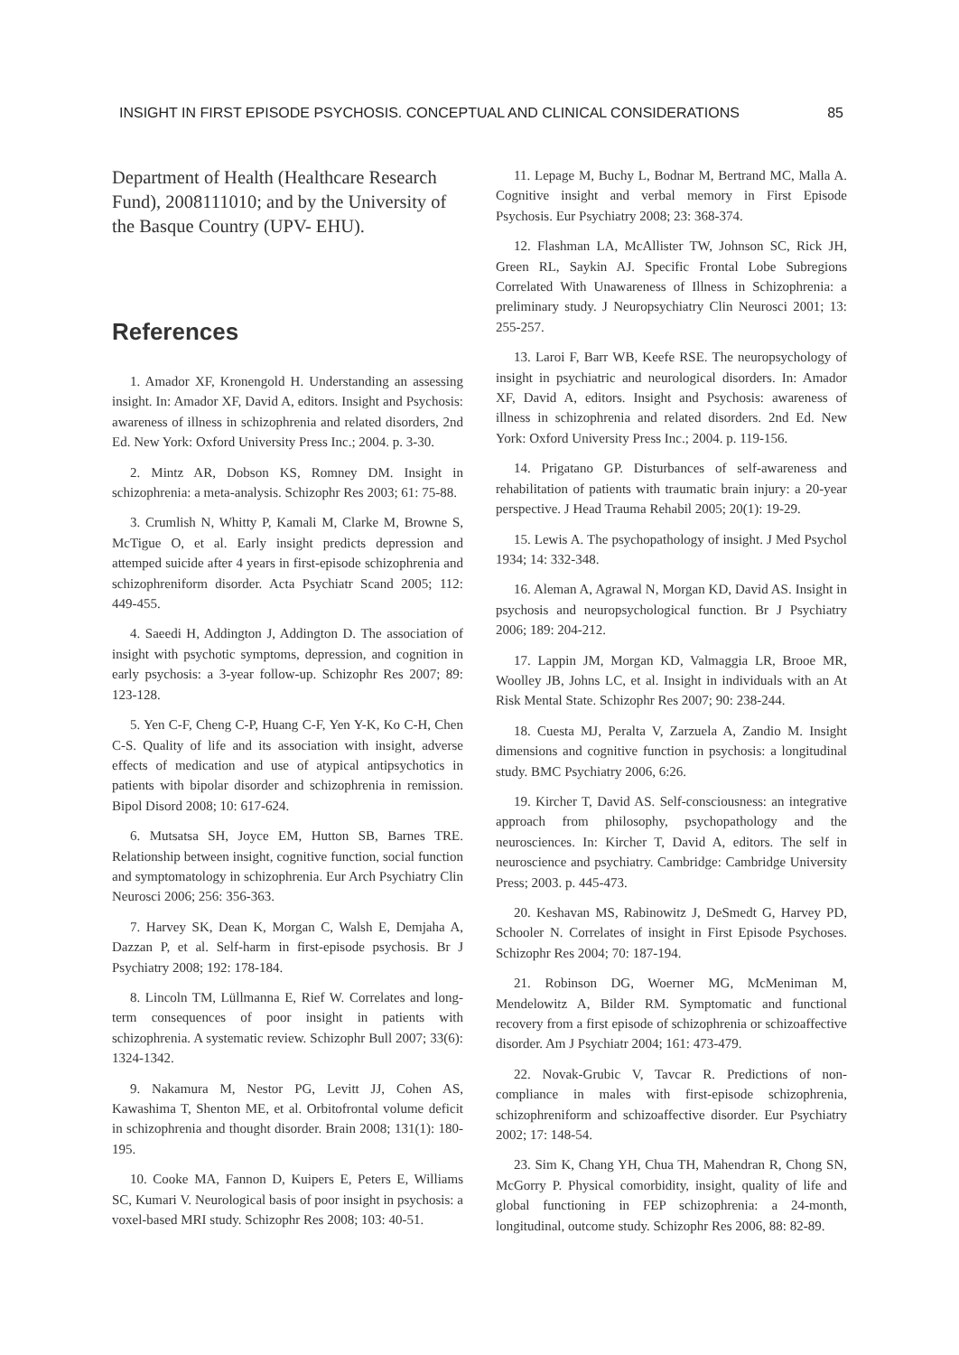INSIGHT IN FIRST EPISODE PSYCHOSIS. CONCEPTUAL AND CLINICAL CONSIDERATIONS 85
Department of Health (Healthcare Research Fund), 2008111010; and by the University of the Basque Country (UPV- EHU).
References
1. Amador XF, Kronengold H. Understanding an assessing insight. In: Amador XF, David A, editors. Insight and Psychosis: awareness of illness in schizophrenia and related disorders, 2nd Ed. New York: Oxford University Press Inc.; 2004. p. 3-30.
2. Mintz AR, Dobson KS, Romney DM. Insight in schizophrenia: a meta-analysis. Schizophr Res 2003; 61: 75-88.
3. Crumlish N, Whitty P, Kamali M, Clarke M, Browne S, McTigue O, et al. Early insight predicts depression and attemped suicide after 4 years in first-episode schizophrenia and schizophreniform disorder. Acta Psychiatr Scand 2005; 112: 449-455.
4. Saeedi H, Addington J, Addington D. The association of insight with psychotic symptoms, depression, and cognition in early psychosis: a 3-year follow-up. Schizophr Res 2007; 89: 123-128.
5. Yen C-F, Cheng C-P, Huang C-F, Yen Y-K, Ko C-H, Chen C-S. Quality of life and its association with insight, adverse effects of medication and use of atypical antipsychotics in patients with bipolar disorder and schizophrenia in remission. Bipol Disord 2008; 10: 617-624.
6. Mutsatsa SH, Joyce EM, Hutton SB, Barnes TRE. Relationship between insight, cognitive function, social function and symptomatology in schizophrenia. Eur Arch Psychiatry Clin Neurosci 2006; 256: 356-363.
7. Harvey SK, Dean K, Morgan C, Walsh E, Demjaha A, Dazzan P, et al. Self-harm in first-episode psychosis. Br J Psychiatry 2008; 192: 178-184.
8. Lincoln TM, Lüllmanna E, Rief W. Correlates and long-term consequences of poor insight in patients with schizophrenia. A systematic review. Schizophr Bull 2007; 33(6): 1324-1342.
9. Nakamura M, Nestor PG, Levitt JJ, Cohen AS, Kawashima T, Shenton ME, et al. Orbitofrontal volume deficit in schizophrenia and thought disorder. Brain 2008; 131(1): 180-195.
10. Cooke MA, Fannon D, Kuipers E, Peters E, Williams SC, Kumari V. Neurological basis of poor insight in psychosis: a voxel-based MRI study. Schizophr Res 2008; 103: 40-51.
11. Lepage M, Buchy L, Bodnar M, Bertrand MC, Malla A. Cognitive insight and verbal memory in First Episode Psychosis. Eur Psychiatry 2008; 23: 368-374.
12. Flashman LA, McAllister TW, Johnson SC, Rick JH, Green RL, Saykin AJ. Specific Frontal Lobe Subregions Correlated With Unawareness of Illness in Schizophrenia: a preliminary study. J Neuropsychiatry Clin Neurosci 2001; 13: 255-257.
13. Laroi F, Barr WB, Keefe RSE. The neuropsychology of insight in psychiatric and neurological disorders. In: Amador XF, David A, editors. Insight and Psychosis: awareness of illness in schizophrenia and related disorders. 2nd Ed. New York: Oxford University Press Inc.; 2004. p. 119-156.
14. Prigatano GP. Disturbances of self-awareness and rehabilitation of patients with traumatic brain injury: a 20-year perspective. J Head Trauma Rehabil 2005; 20(1): 19-29.
15. Lewis A. The psychopathology of insight. J Med Psychol 1934; 14: 332-348.
16. Aleman A, Agrawal N, Morgan KD, David AS. Insight in psychosis and neuropsychological function. Br J Psychiatry 2006; 189: 204-212.
17. Lappin JM, Morgan KD, Valmaggia LR, Brooe MR, Woolley JB, Johns LC, et al. Insight in individuals with an At Risk Mental State. Schizophr Res 2007; 90: 238-244.
18. Cuesta MJ, Peralta V, Zarzuela A, Zandio M. Insight dimensions and cognitive function in psychosis: a longitudinal study. BMC Psychiatry 2006, 6:26.
19. Kircher T, David AS. Self-consciousness: an integrative approach from philosophy, psychopathology and the neurosciences. In: Kircher T, David A, editors. The self in neuroscience and psychiatry. Cambridge: Cambridge University Press; 2003. p. 445-473.
20. Keshavan MS, Rabinowitz J, DeSmedt G, Harvey PD, Schooler N. Correlates of insight in First Episode Psychoses. Schizophr Res 2004; 70: 187-194.
21. Robinson DG, Woerner MG, McMeniman M, Mendelowitz A, Bilder RM. Symptomatic and functional recovery from a first episode of schizophrenia or schizoaffective disorder. Am J Psychiatr 2004; 161: 473-479.
22. Novak-Grubic V, Tavcar R. Predictions of non-compliance in males with first-episode schizophrenia, schizophreniform and schizoaffective disorder. Eur Psychiatry 2002; 17: 148-54.
23. Sim K, Chang YH, Chua TH, Mahendran R, Chong SN, McGorry P. Physical comorbidity, insight, quality of life and global functioning in FEP schizophrenia: a 24-month, longitudinal, outcome study. Schizophr Res 2006, 88: 82-89.